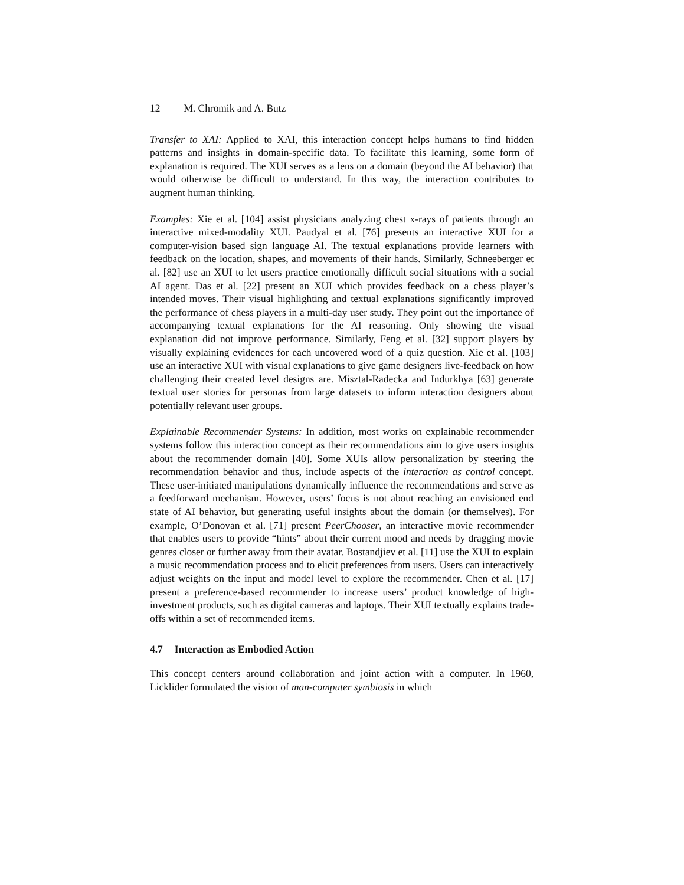12 M. Chromik and A. Butz
Transfer to XAI: Applied to XAI, this interaction concept helps humans to find hidden patterns and insights in domain-specific data. To facilitate this learning, some form of explanation is required. The XUI serves as a lens on a domain (beyond the AI behavior) that would otherwise be difficult to understand. In this way, the interaction contributes to augment human thinking.
Examples: Xie et al. [104] assist physicians analyzing chest x-rays of patients through an interactive mixed-modality XUI. Paudyal et al. [76] presents an interactive XUI for a computer-vision based sign language AI. The textual explanations provide learners with feedback on the location, shapes, and movements of their hands. Similarly, Schneeberger et al. [82] use an XUI to let users practice emotionally difficult social situations with a social AI agent. Das et al. [22] present an XUI which provides feedback on a chess player’s intended moves. Their visual highlighting and textual explanations significantly improved the performance of chess players in a multi-day user study. They point out the importance of accompanying textual explanations for the AI reasoning. Only showing the visual explanation did not improve performance. Similarly, Feng et al. [32] support players by visually explaining evidences for each uncovered word of a quiz question. Xie et al. [103] use an interactive XUI with visual explanations to give game designers live-feedback on how challenging their created level designs are. Misztal-Radecka and Indurkhya [63] generate textual user stories for personas from large datasets to inform interaction designers about potentially relevant user groups.
Explainable Recommender Systems: In addition, most works on explainable recommender systems follow this interaction concept as their recommendations aim to give users insights about the recommender domain [40]. Some XUIs allow personalization by steering the recommendation behavior and thus, include aspects of the interaction as control concept. These user-initiated manipulations dynamically influence the recommendations and serve as a feedforward mechanism. However, users’ focus is not about reaching an envisioned end state of AI behavior, but generating useful insights about the domain (or themselves). For example, O’Donovan et al. [71] present PeerChooser, an interactive movie recommender that enables users to provide “hints” about their current mood and needs by dragging movie genres closer or further away from their avatar. Bostandjiev et al. [11] use the XUI to explain a music recommendation process and to elicit preferences from users. Users can interactively adjust weights on the input and model level to explore the recommender. Chen et al. [17] present a preference-based recommender to increase users’ product knowledge of high-investment products, such as digital cameras and laptops. Their XUI textually explains trade-offs within a set of recommended items.
4.7 Interaction as Embodied Action
This concept centers around collaboration and joint action with a computer. In 1960, Licklider formulated the vision of man-computer symbiosis in which